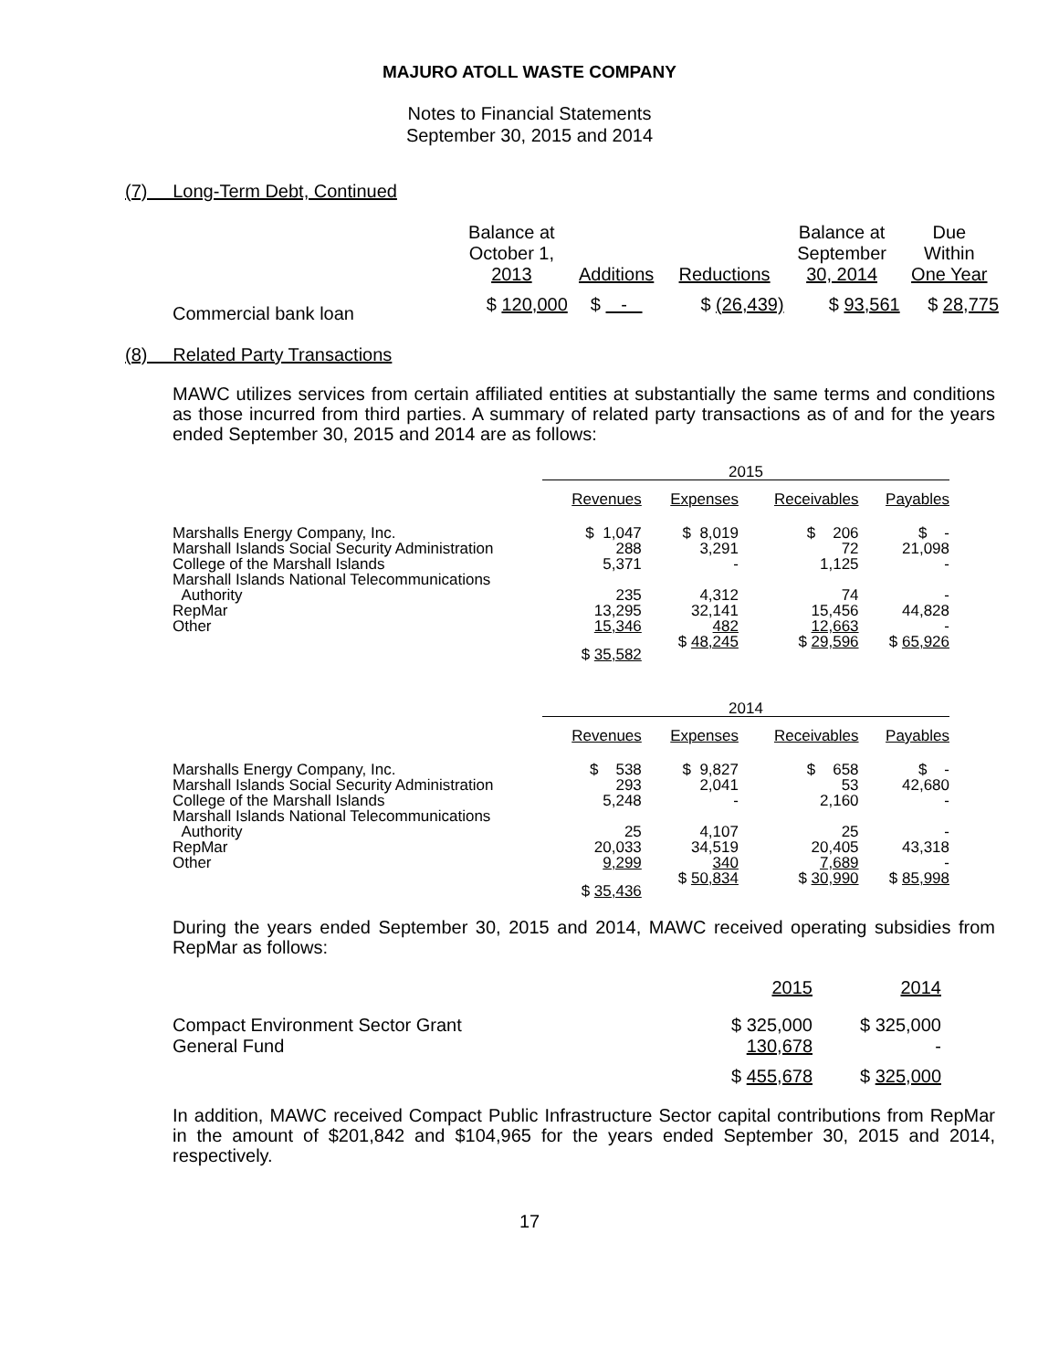MAJURO ATOLL WASTE COMPANY
Notes to Financial Statements
September 30, 2015 and 2014
(7) Long-Term Debt, Continued
| | Balance at October 1, 2013 | Additions | Reductions | Balance at September 30, 2014 | Due Within One Year |
| --- | --- | --- | --- | --- | --- |
| Commercial bank loan | $ 120,000 | $ - | $ (26,439) | $ 93,561 | $ 28,775 |
(8) Related Party Transactions
MAWC utilizes services from certain affiliated entities at substantially the same terms and conditions as those incurred from third parties. A summary of related party transactions as of and for the years ended September 30, 2015 and 2014 are as follows:
| | 2015 | | | |
| --- | --- | --- | --- | --- |
| | Revenues | Expenses | Receivables | Payables |
| Marshalls Energy Company, Inc. Marshall Islands Social Security Administration College of the Marshall Islands Marshall Islands National Telecommunications Authority RepMar Other | $ 1,047 288 5,371 235 13,295 15,346 | $ 8,019 3,291 - 4,312 32,141 482 | $ 206 72 1,125 74 15,456 12,663 | $ - 21,098 - - 44,828 - |
| | $ 35,582 | $ 48,245 | $ 29,596 | $ 65,926 |
| | 2014 | | | |
| --- | --- | --- | --- | --- |
| | Revenues | Expenses | Receivables | Payables |
| Marshalls Energy Company, Inc. Marshall Islands Social Security Administration College of the Marshall Islands Marshall Islands National Telecommunications Authority RepMar Other | $ 538 293 5,248 25 20,033 9,299 | $ 9,827 2,041 - 4,107 34,519 340 | $ 658 53 2,160 25 20,405 7,689 | $ - 42,680 - - 43,318 - |
| | $ 35,436 | $ 50,834 | $ 30,990 | $ 85,998 |
During the years ended September 30, 2015 and 2014, MAWC received operating subsidies from RepMar as follows:
| | 2015 | 2014 |
| --- | --- | --- |
| Compact Environment Sector Grant General Fund | $ 325,000 130,678 | $ 325,000 - |
| | $ 455,678 | $ 325,000 |
In addition, MAWC received Compact Public Infrastructure Sector capital contributions from RepMar in the amount of $201,842 and $104,965 for the years ended September 30, 2015 and 2014, respectively.
17